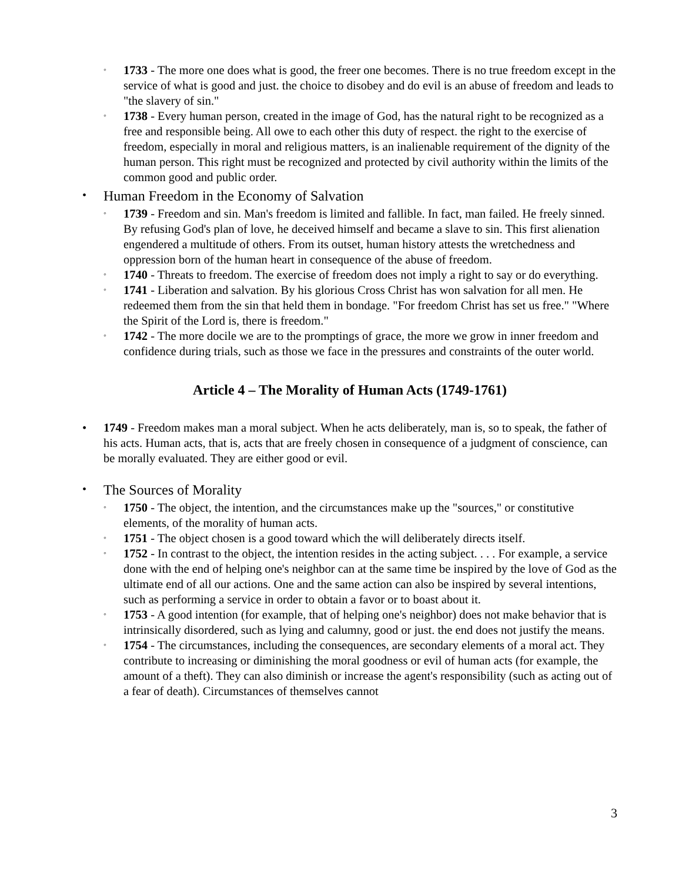◦
1733 - The more one does what is good, the freer one becomes. There is no true freedom except in the service of what is good and just. the choice to disobey and do evil is an abuse of freedom and leads to "the slavery of sin."
◦
1738 - Every human person, created in the image of God, has the natural right to be recognized as a free and responsible being. All owe to each other this duty of respect. the right to the exercise of freedom, especially in moral and religious matters, is an inalienable requirement of the dignity of the human person. This right must be recognized and protected by civil authority within the limits of the common good and public order.
• Human Freedom in the Economy of Salvation
◦
1739 - Freedom and sin. Man's freedom is limited and fallible. In fact, man failed. He freely sinned. By refusing God's plan of love, he deceived himself and became a slave to sin. This first alienation engendered a multitude of others. From its outset, human history attests the wretchedness and oppression born of the human heart in consequence of the abuse of freedom.
◦
1740 - Threats to freedom. The exercise of freedom does not imply a right to say or do everything.
◦
1741 - Liberation and salvation. By his glorious Cross Christ has won salvation for all men. He redeemed them from the sin that held them in bondage. "For freedom Christ has set us free." "Where the Spirit of the Lord is, there is freedom."
◦
1742 - The more docile we are to the promptings of grace, the more we grow in inner freedom and confidence during trials, such as those we face in the pressures and constraints of the outer world.
Article 4 – The Morality of Human Acts (1749-1761)
• 1749 - Freedom makes man a moral subject. When he acts deliberately, man is, so to speak, the father of his acts. Human acts, that is, acts that are freely chosen in consequence of a judgment of conscience, can be morally evaluated. They are either good or evil.
• The Sources of Morality
◦
1750 - The object, the intention, and the circumstances make up the "sources," or constitutive elements, of the morality of human acts.
◦
1751 - The object chosen is a good toward which the will deliberately directs itself.
◦
1752 - In contrast to the object, the intention resides in the acting subject. . . . For example, a service done with the end of helping one's neighbor can at the same time be inspired by the love of God as the ultimate end of all our actions. One and the same action can also be inspired by several intentions, such as performing a service in order to obtain a favor or to boast about it.
◦
1753 - A good intention (for example, that of helping one's neighbor) does not make behavior that is intrinsically disordered, such as lying and calumny, good or just. the end does not justify the means.
◦
1754 - The circumstances, including the consequences, are secondary elements of a moral act. They contribute to increasing or diminishing the moral goodness or evil of human acts (for example, the amount of a theft). They can also diminish or increase the agent's responsibility (such as acting out of a fear of death). Circumstances of themselves cannot
3